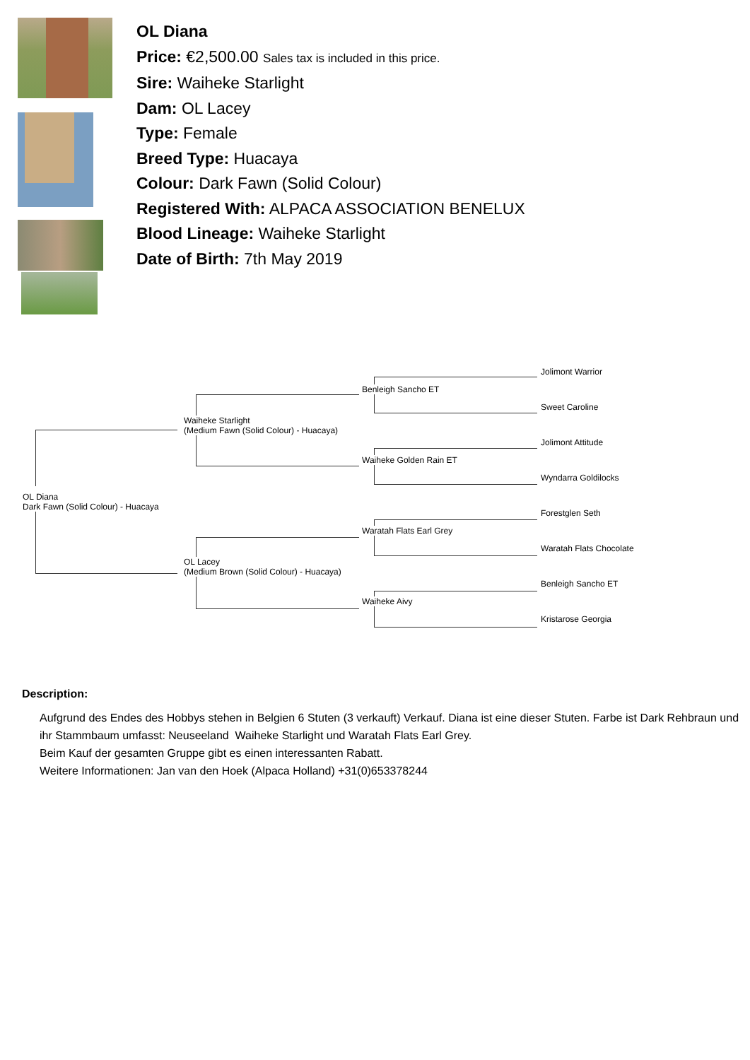OL Diana
Price: €2,500.00 Sales tax is included in this price.
Sire: Waiheke Starlight
Dam: OL Lacey
Type: Female
Breed Type: Huacaya
Colour: Dark Fawn (Solid Colour)
Registered With: ALPACA ASSOCIATION BENELUX
Blood Lineage: Waiheke Starlight
Date of Birth: 7th May 2019
Jolimont Warrior Benleigh Sancho ET Sweet Caroline Waiheke Starlight
(Medium Fawn (Solid Colour) - Huacaya) Jolimont Attitude Waiheke Golden Rain ET Wyndarra Goldilocks OL Diana
Dark Fawn (Solid Colour) - Huacaya Forestglen Seth Waratah Flats Earl Grey Waratah Flats Chocolate OL Lacey
(Medium Brown (Solid Colour) - Huacaya) Benleigh Sancho ET Waiheke Aivy Kristarose Georgia
Description:
Aufgrund des Endes des Hobbys stehen in Belgien 6 Stuten (3 verkauft) Verkauf. Diana ist eine dieser Stuten. Farbe ist Dark Rehbraun und ihr Stammbaum umfasst: Neuseeland Waiheke Starlight und Waratah Flats Earl Grey.
Beim Kauf der gesamten Gruppe gibt es einen interessanten Rabatt.
Weitere Informationen: Jan van den Hoek (Alpaca Holland) +31(0)653378244